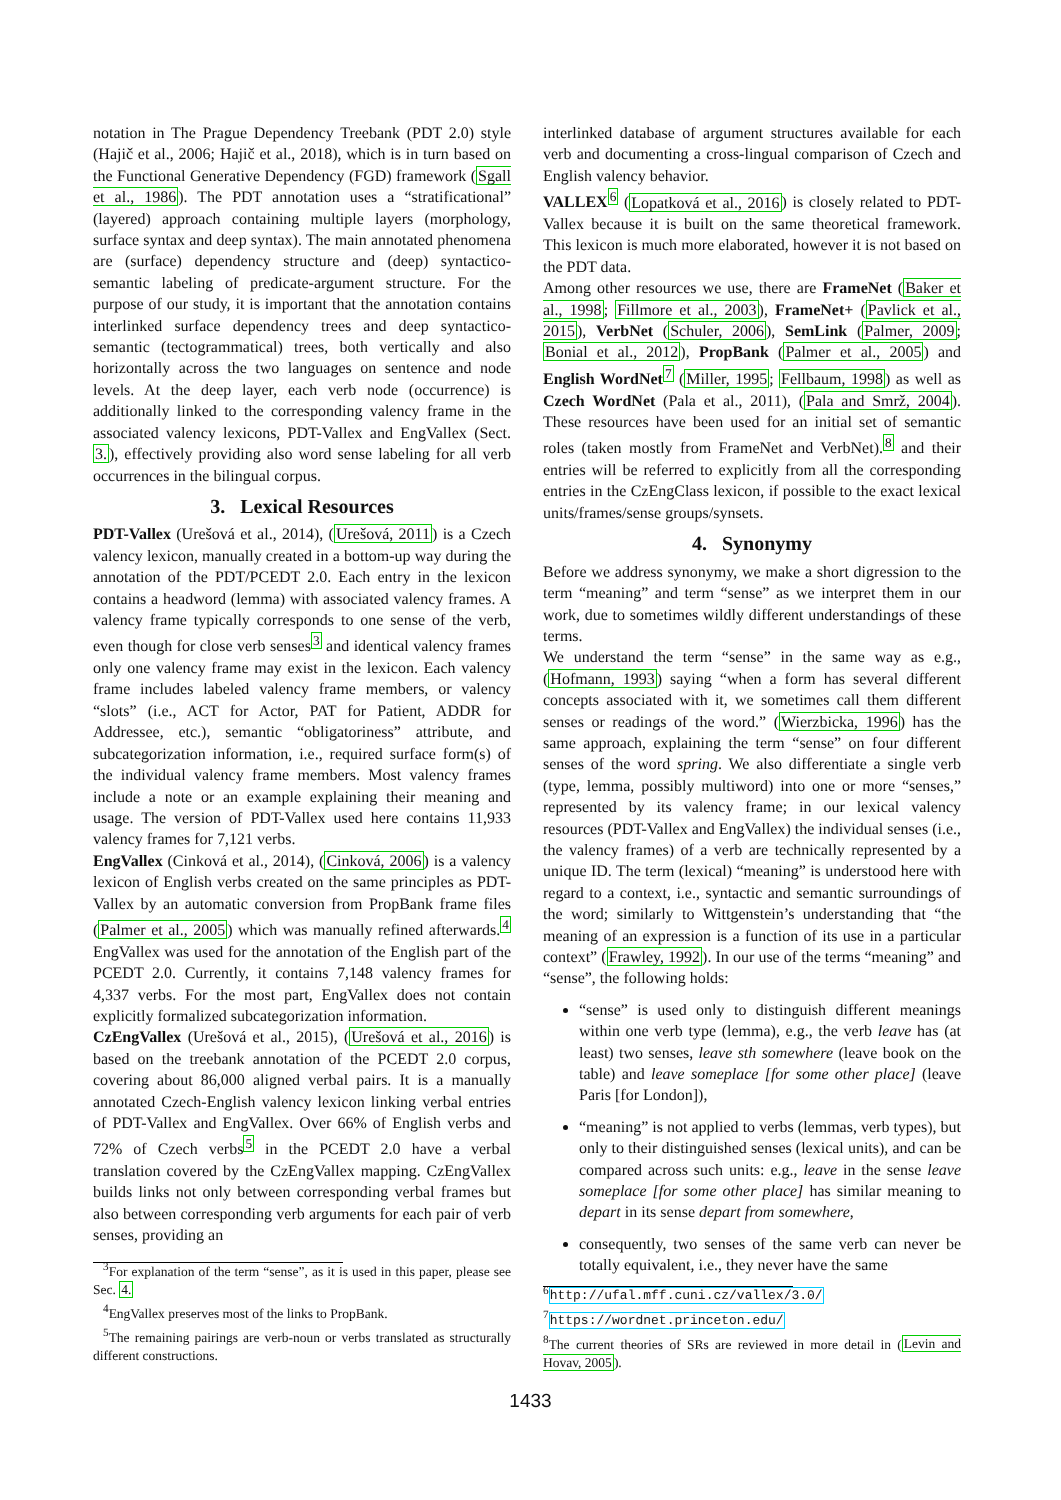notation in The Prague Dependency Treebank (PDT 2.0) style (Hajič et al., 2006; Hajič et al., 2018), which is in turn based on the Functional Generative Dependency (FGD) framework (Sgall et al., 1986). The PDT annotation uses a “stratificational” (layered) approach containing multiple layers (morphology, surface syntax and deep syntax). The main annotated phenomena are (surface) dependency structure and (deep) syntactico-semantic labeling of predicate-argument structure. For the purpose of our study, it is important that the annotation contains interlinked surface dependency trees and deep syntactico-semantic (tectogrammatical) trees, both vertically and also horizontally across the two languages on sentence and node levels. At the deep layer, each verb node (occurrence) is additionally linked to the corresponding valency frame in the associated valency lexicons, PDT-Vallex and EngVallex (Sect. 3.), effectively providing also word sense labeling for all verb occurrences in the bilingual corpus.
3. Lexical Resources
PDT-Vallex (Urešová et al., 2014), (Urešová, 2011) is a Czech valency lexicon, manually created in a bottom-up way during the annotation of the PDT/PCEDT 2.0. Each entry in the lexicon contains a headword (lemma) with associated valency frames. A valency frame typically corresponds to one sense of the verb, even though for close verb senses<sup>3</sup> and identical valency frames only one valency frame may exist in the lexicon. Each valency frame includes labeled valency frame members, or valency “slots” (i.e., ACT for Actor, PAT for Patient, ADDR for Addressee, etc.), semantic “obligatoriness” attribute, and subcategorization information, i.e., required surface form(s) of the individual valency frame members. Most valency frames include a note or an example explaining their meaning and usage. The version of PDT-Vallex used here contains 11,933 valency frames for 7,121 verbs.
EngVallex (Cinková et al., 2014), (Cinková, 2006) is a valency lexicon of English verbs created on the same principles as PDT-Vallex by an automatic conversion from PropBank frame files (Palmer et al., 2005) which was manually refined afterwards.<sup>4</sup> EngVallex was used for the annotation of the English part of the PCEDT 2.0. Currently, it contains 7,148 valency frames for 4,337 verbs. For the most part, EngVallex does not contain explicitly formalized subcategorization information.
CzEngVallex (Urešová et al., 2015), (Urešová et al., 2016) is based on the treebank annotation of the PCEDT 2.0 corpus, covering about 86,000 aligned verbal pairs. It is a manually annotated Czech-English valency lexicon linking verbal entries of PDT-Vallex and EngVallex. Over 66% of English verbs and 72% of Czech verbs<sup>5</sup> in the PCEDT 2.0 have a verbal translation covered by the CzEngVallex mapping. CzEngVallex builds links not only between corresponding verbal frames but also between corresponding verb arguments for each pair of verb senses, providing an
<sup>3</sup> For explanation of the term “sense”, as it is used in this paper, please see Sec. 4.
<sup>4</sup> EngVallex preserves most of the links to PropBank.
<sup>5</sup> The remaining pairings are verb-noun or verbs translated as structurally different constructions.
interlinked database of argument structures available for each verb and documenting a cross-lingual comparison of Czech and English valency behavior.
VALLEX<sup>6</sup> (Lopatková et al., 2016) is closely related to PDT-Vallex because it is built on the same theoretical framework. This lexicon is much more elaborated, however it is not based on the PDT data.
Among other resources we use, there are FrameNet (Baker et al., 1998; Fillmore et al., 2003), FrameNet+ (Pavlick et al., 2015), VerbNet (Schuler, 2006), SemLink (Palmer, 2009; Bonial et al., 2012), PropBank (Palmer et al., 2005) and English WordNet<sup>7</sup> (Miller, 1995; Fellbaum, 1998) as well as Czech WordNet (Pala et al., 2011), (Pala and Smrž, 2004). These resources have been used for an initial set of semantic roles (taken mostly from FrameNet and VerbNet).<sup>8</sup> and their entries will be referred to explicitly from all the corresponding entries in the CzEngClass lexicon, if possible to the exact lexical units/frames/sense groups/synsets.
4. Synonymy
Before we address synonymy, we make a short digression to the term “meaning” and term “sense” as we interpret them in our work, due to sometimes wildly different understandings of these terms.
We understand the term “sense” in the same way as e.g., (Hofmann, 1993) saying “when a form has several different concepts associated with it, we sometimes call them different senses or readings of the word.” (Wierzbicka, 1996) has the same approach, explaining the term “sense” on four different senses of the word spring. We also differentiate a single verb (type, lemma, possibly multiword) into one or more “senses,” represented by its valency frame; in our lexical valency resources (PDT-Vallex and EngVallex) the individual senses (i.e., the valency frames) of a verb are technically represented by a unique ID. The term (lexical) “meaning” is understood here with regard to a context, i.e., syntactic and semantic surroundings of the word; similarly to Wittgenstein’s understanding that “the meaning of an expression is a function of its use in a particular context” (Frawley, 1992). In our use of the terms “meaning” and “sense”, the following holds:
“sense” is used only to distinguish different meanings within one verb type (lemma), e.g., the verb leave has (at least) two senses, leave sth somewhere (leave book on the table) and leave someplace [for some other place] (leave Paris [for London]),
“meaning” is not applied to verbs (lemmas, verb types), but only to their distinguished senses (lexical units), and can be compared across such units: e.g., leave in the sense leave someplace [for some other place] has similar meaning to depart in its sense depart from somewhere,
consequently, two senses of the same verb can never be totally equivalent, i.e., they never have the same
<sup>6</sup> http://ufal.mff.cuni.cz/vallex/3.0/
<sup>7</sup> https://wordnet.princeton.edu/
<sup>8</sup> The current theories of SRs are reviewed in more detail in (Levin and Hovav, 2005).
1433